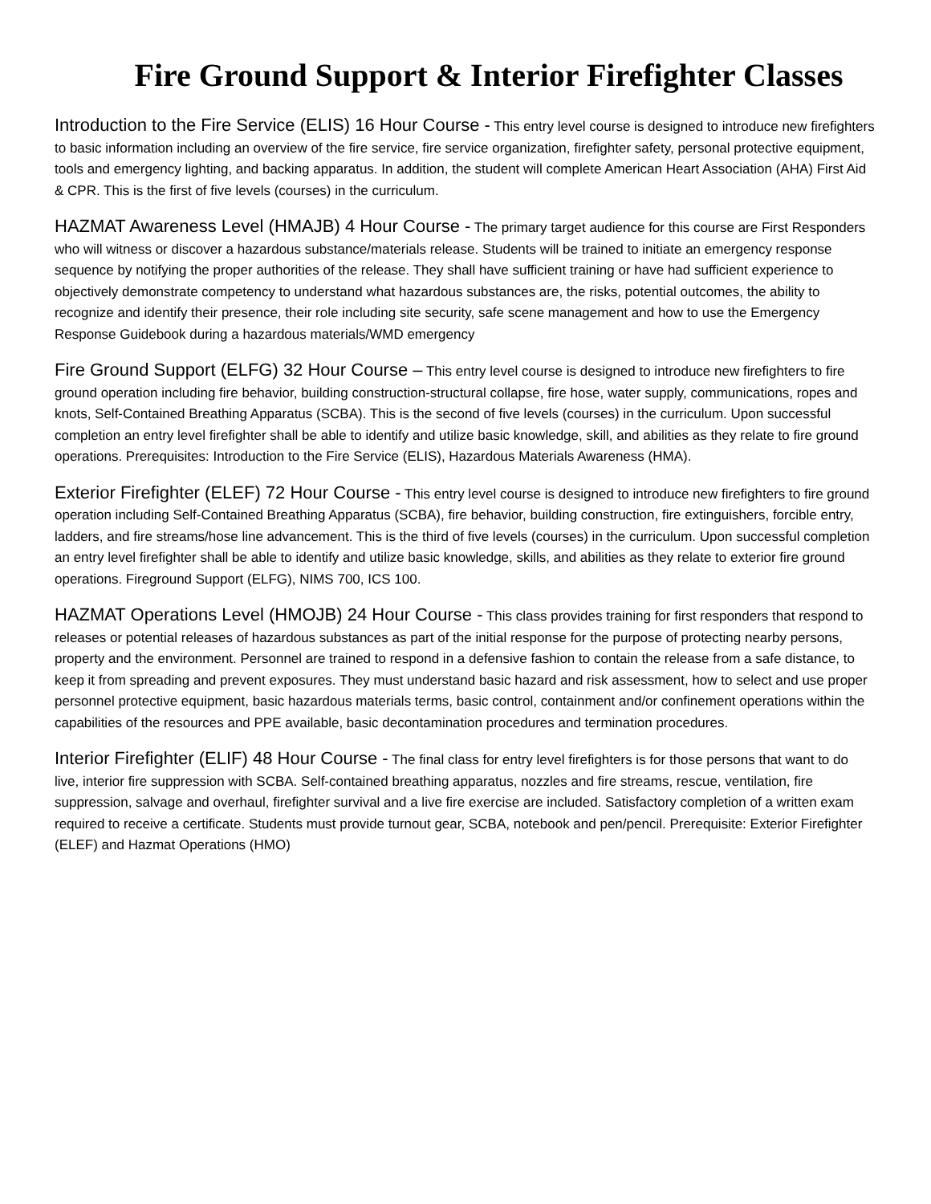Fire Ground Support & Interior Firefighter Classes
Introduction to the Fire Service (ELIS) 16 Hour Course - This entry level course is designed to introduce new firefighters to basic information including an overview of the fire service, fire service organization, firefighter safety, personal protective equipment, tools and emergency lighting, and backing apparatus. In addition, the student will complete American Heart Association (AHA) First Aid & CPR. This is the first of five levels (courses) in the curriculum.
HAZMAT Awareness Level (HMAJB) 4 Hour Course - The primary target audience for this course are First Responders who will witness or discover a hazardous substance/materials release. Students will be trained to initiate an emergency response sequence by notifying the proper authorities of the release. They shall have sufficient training or have had sufficient experience to objectively demonstrate competency to understand what hazardous substances are, the risks, potential outcomes, the ability to recognize and identify their presence, their role including site security, safe scene management and how to use the Emergency Response Guidebook during a hazardous materials/WMD emergency
Fire Ground Support (ELFG) 32 Hour Course – This entry level course is designed to introduce new firefighters to fire ground operation including fire behavior, building construction-structural collapse, fire hose, water supply, communications, ropes and knots, Self-Contained Breathing Apparatus (SCBA). This is the second of five levels (courses) in the curriculum. Upon successful completion an entry level firefighter shall be able to identify and utilize basic knowledge, skill, and abilities as they relate to fire ground operations. Prerequisites: Introduction to the Fire Service (ELIS), Hazardous Materials Awareness (HMA).
Exterior Firefighter (ELEF) 72 Hour Course - This entry level course is designed to introduce new firefighters to fire ground operation including Self-Contained Breathing Apparatus (SCBA), fire behavior, building construction, fire extinguishers, forcible entry, ladders, and fire streams/hose line advancement. This is the third of five levels (courses) in the curriculum. Upon successful completion an entry level firefighter shall be able to identify and utilize basic knowledge, skills, and abilities as they relate to exterior fire ground operations. Fireground Support (ELFG), NIMS 700, ICS 100.
HAZMAT Operations Level (HMOJB) 24 Hour Course - This class provides training for first responders that respond to releases or potential releases of hazardous substances as part of the initial response for the purpose of protecting nearby persons, property and the environment. Personnel are trained to respond in a defensive fashion to contain the release from a safe distance, to keep it from spreading and prevent exposures. They must understand basic hazard and risk assessment, how to select and use proper personnel protective equipment, basic hazardous materials terms, basic control, containment and/or confinement operations within the capabilities of the resources and PPE available, basic decontamination procedures and termination procedures.
Interior Firefighter (ELIF) 48 Hour Course - The final class for entry level firefighters is for those persons that want to do live, interior fire suppression with SCBA. Self-contained breathing apparatus, nozzles and fire streams, rescue, ventilation, fire suppression, salvage and overhaul, firefighter survival and a live fire exercise are included. Satisfactory completion of a written exam required to receive a certificate. Students must provide turnout gear, SCBA, notebook and pen/pencil. Prerequisite: Exterior Firefighter (ELEF) and Hazmat Operations (HMO)